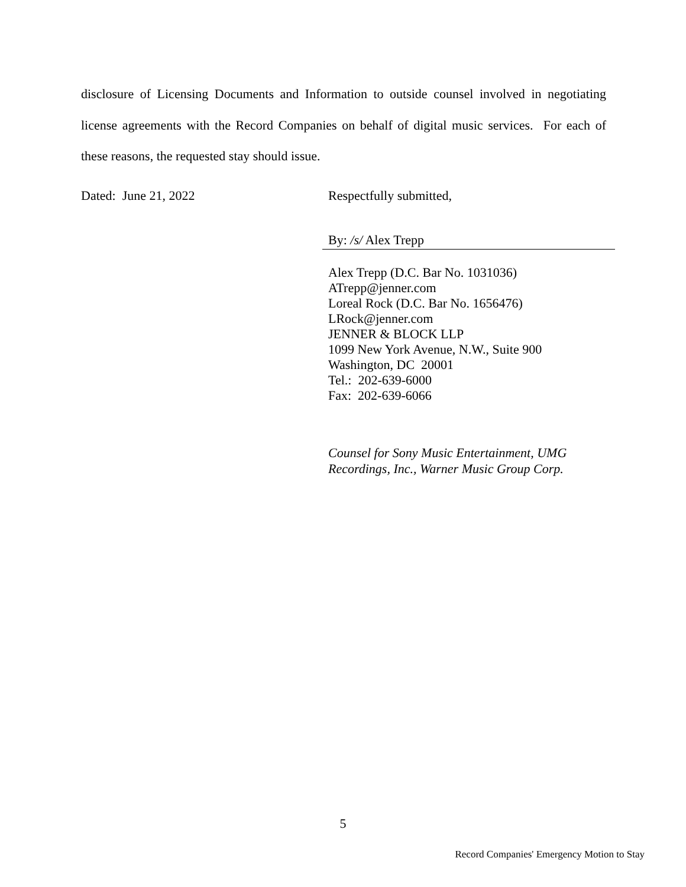disclosure of Licensing Documents and Information to outside counsel involved in negotiating license agreements with the Record Companies on behalf of digital music services. For each of these reasons, the requested stay should issue.
Dated: June 21, 2022 Respectfully submitted,
By: /s/ Alex Trepp
Alex Trepp (D.C. Bar No. 1031036)
ATrepp@jenner.com
Loreal Rock (D.C. Bar No. 1656476)
LRock@jenner.com
JENNER & BLOCK LLP
1099 New York Avenue, N.W., Suite 900
Washington, DC 20001
Tel.: 202-639-6000
Fax: 202-639-6066
Counsel for Sony Music Entertainment, UMG
Recordings, Inc., Warner Music Group Corp.
5
Record Companies' Emergency Motion to Stay